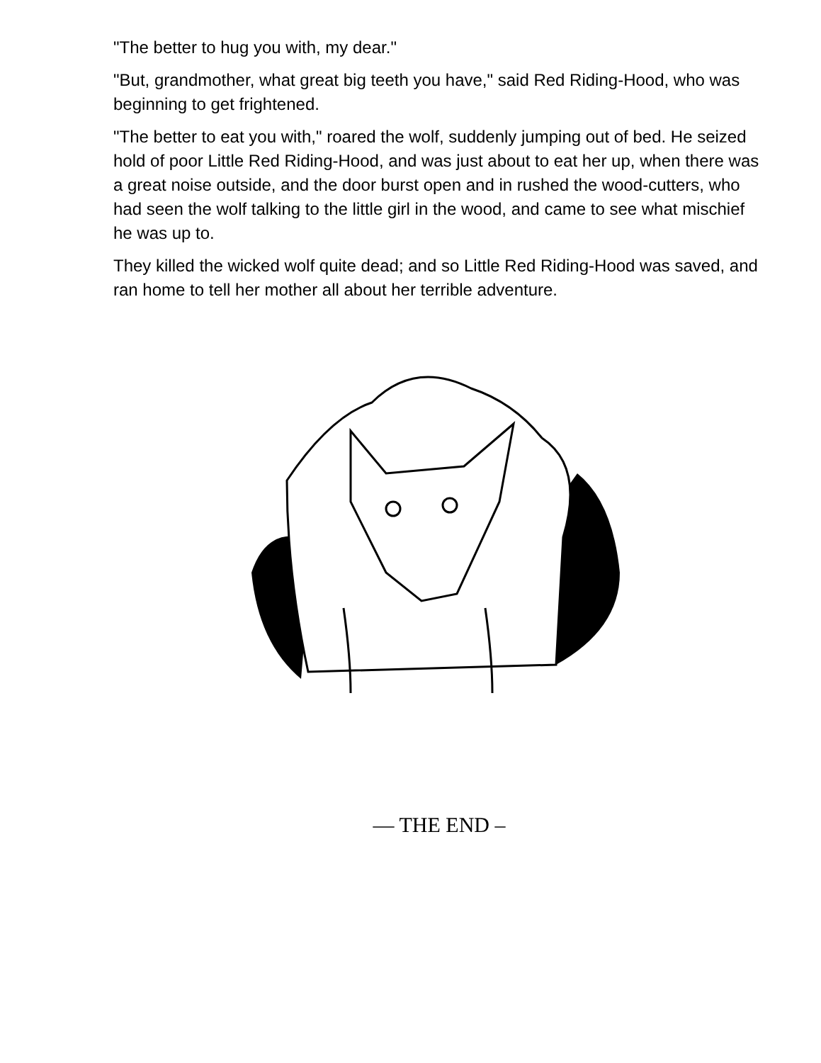"The better to hug you with, my dear."
"But, grandmother, what great big teeth you have," said Red Riding-Hood, who was beginning to get frightened.
"The better to eat you with," roared the wolf, suddenly jumping out of bed. He seized hold of poor Little Red Riding-Hood, and was just about to eat her up, when there was a great noise outside, and the door burst open and in rushed the wood-cutters, who had seen the wolf talking to the little girl in the wood, and came to see what mischief he was up to.
They killed the wicked wolf quite dead; and so Little Red Riding-Hood was saved, and ran home to tell her mother all about her terrible adventure.
— THE END –